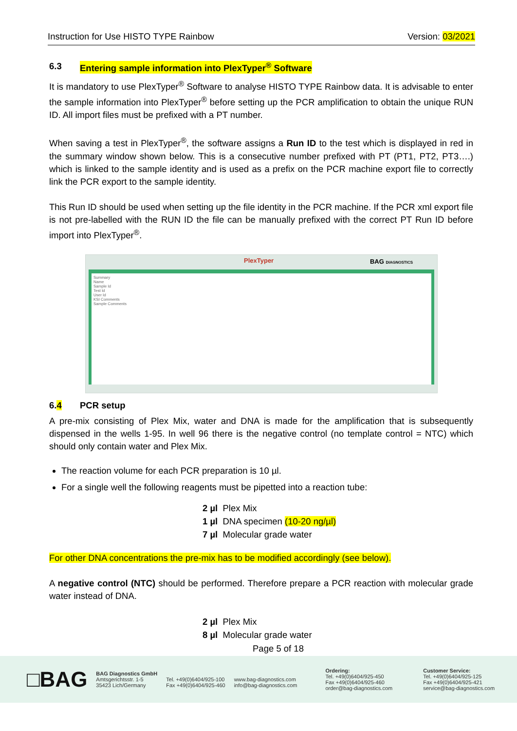Instruction for Use HISTO TYPE Rainbow Version: 03/2021
6.3 Entering sample information into PlexTyper<sup>®</sup> Software
It is mandatory to use PlexTyper<sup>®</sup> Software to analyse HISTO TYPE Rainbow data. It is advisable to enter the sample information into PlexTyper<sup>®</sup> before setting up the PCR amplification to obtain the unique RUN ID. All import files must be prefixed with a PT number.
When saving a test in PlexTyper<sup>®</sup>, the software assigns a Run ID to the test which is displayed in red in the summary window shown below. This is a consecutive number prefixed with PT (PT1, PT2, PT3….) which is linked to the sample identity and is used as a prefix on the PCR machine export file to correctly link the PCR export to the sample identity.
This Run ID should be used when setting up the file identity in the PCR machine. If the PCR xml export file is not pre-labelled with the RUN ID the file can be manually prefixed with the correct PT Run ID before import into PlexTyper<sup>®</sup>.
PlexTyper BAG DIAGNOSTICS
Summary
Name
Sample Id
Test Id
User Id
KSI Comments
Sample Comments
6.4 PCR setup
A pre-mix consisting of Plex Mix, water and DNA is made for the amplification that is subsequently dispensed in the wells 1-95. In well 96 there is the negative control (no template control = NTC) which should only contain water and Plex Mix.
The reaction volume for each PCR preparation is 10 µl.
For a single well the following reagents must be pipetted into a reaction tube:
2 µl Plex Mix
1 µl DNA specimen (10-20 ng/µl)
7 µl Molecular grade water
For other DNA concentrations the pre-mix has to be modified accordingly (see below).
A negative control (NTC) should be performed. Therefore prepare a PCR reaction with molecular grade water instead of DNA.
2 µl Plex Mix
8 µl Molecular grade water
Page 5 of 18
□BAG
BAG Diagnostics GmbH
Amtsgerichtsstr. 1-5
35423 Lich/Germany
Tel. +49(0)6404/925-100
Fax +49(0)6404/925-460
www.bag-diagnostics.com
info@bag-diagnostics.com
Ordering:
Tel. +49(0)6404/925-450
Fax +49(0)6404/925-460
order@bag-diagnostics.com
Customer Service:
Tel. +49(0)6404/925-125
Fax +49(0)6404/925-421
service@bag-diagnostics.com